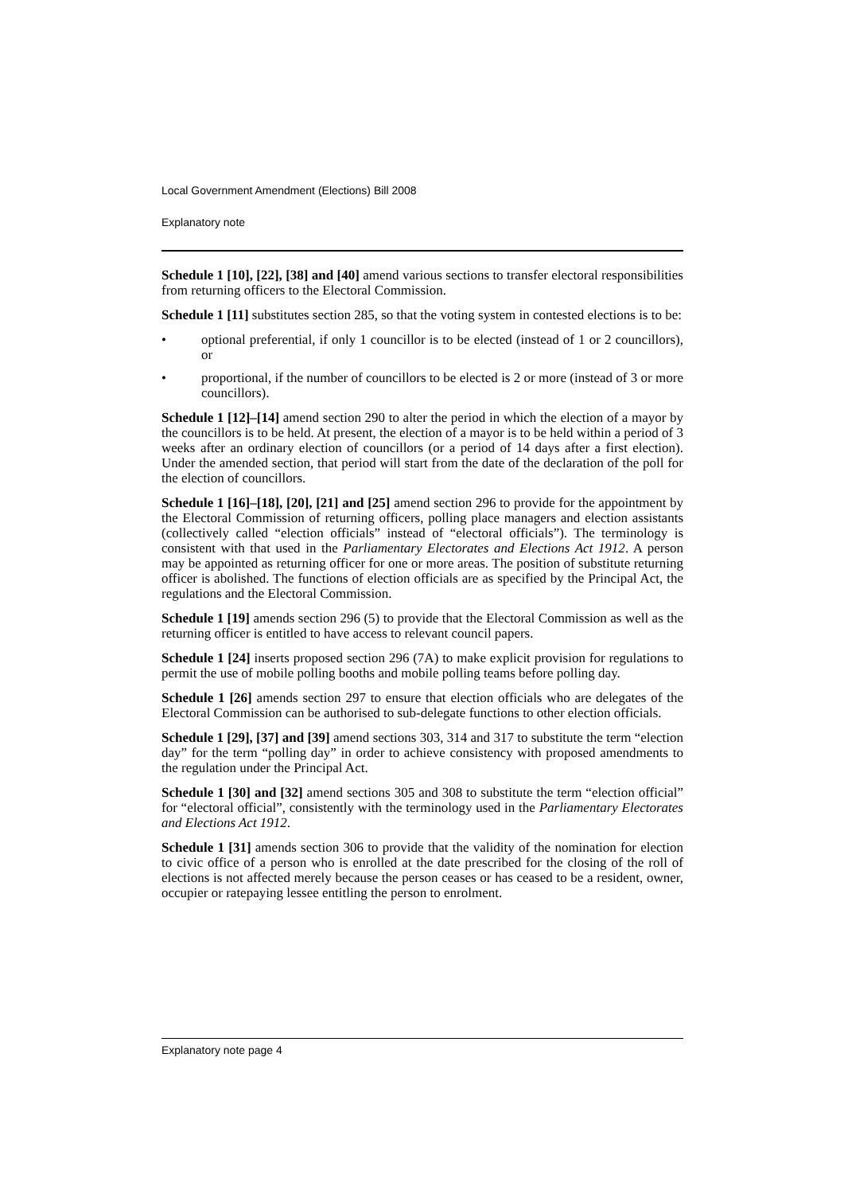Local Government Amendment (Elections) Bill 2008
Explanatory note
Schedule 1 [10], [22], [38] and [40] amend various sections to transfer electoral responsibilities from returning officers to the Electoral Commission.
Schedule 1 [11] substitutes section 285, so that the voting system in contested elections is to be:
• optional preferential, if only 1 councillor is to be elected (instead of 1 or 2 councillors), or
• proportional, if the number of councillors to be elected is 2 or more (instead of 3 or more councillors).
Schedule 1 [12]–[14] amend section 290 to alter the period in which the election of a mayor by the councillors is to be held. At present, the election of a mayor is to be held within a period of 3 weeks after an ordinary election of councillors (or a period of 14 days after a first election). Under the amended section, that period will start from the date of the declaration of the poll for the election of councillors.
Schedule 1 [16]–[18], [20], [21] and [25] amend section 296 to provide for the appointment by the Electoral Commission of returning officers, polling place managers and election assistants (collectively called “election officials” instead of “electoral officials”). The terminology is consistent with that used in the Parliamentary Electorates and Elections Act 1912. A person may be appointed as returning officer for one or more areas. The position of substitute returning officer is abolished. The functions of election officials are as specified by the Principal Act, the regulations and the Electoral Commission.
Schedule 1 [19] amends section 296 (5) to provide that the Electoral Commission as well as the returning officer is entitled to have access to relevant council papers.
Schedule 1 [24] inserts proposed section 296 (7A) to make explicit provision for regulations to permit the use of mobile polling booths and mobile polling teams before polling day.
Schedule 1 [26] amends section 297 to ensure that election officials who are delegates of the Electoral Commission can be authorised to sub-delegate functions to other election officials.
Schedule 1 [29], [37] and [39] amend sections 303, 314 and 317 to substitute the term “election day” for the term “polling day” in order to achieve consistency with proposed amendments to the regulation under the Principal Act.
Schedule 1 [30] and [32] amend sections 305 and 308 to substitute the term “election official” for “electoral official”, consistently with the terminology used in the Parliamentary Electorates and Elections Act 1912.
Schedule 1 [31] amends section 306 to provide that the validity of the nomination for election to civic office of a person who is enrolled at the date prescribed for the closing of the roll of elections is not affected merely because the person ceases or has ceased to be a resident, owner, occupier or ratepaying lessee entitling the person to enrolment.
Explanatory note page 4